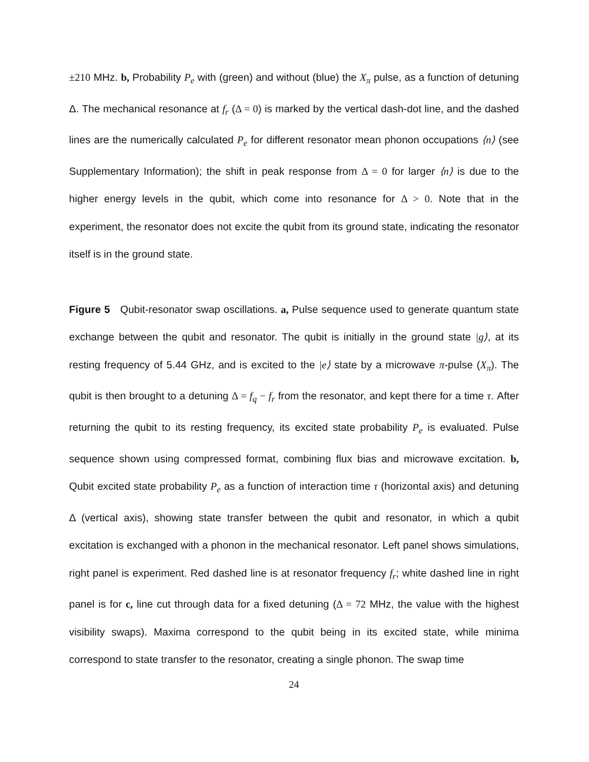±210 MHz. b, Probability P<sub>e</sub> with (green) and without (blue) the X<sub>π</sub> pulse, as a function of detuning Δ. The mechanical resonance at f<sub>r</sub> (Δ = 0) is marked by the vertical dash-dot line, and the dashed lines are the numerically calculated P<sub>e</sub> for different resonator mean phonon occupations ⟨n⟩ (see Supplementary Information); the shift in peak response from Δ = 0 for larger ⟨n⟩ is due to the higher energy levels in the qubit, which come into resonance for Δ > 0. Note that in the experiment, the resonator does not excite the qubit from its ground state, indicating the resonator itself is in the ground state.
Figure 5 Qubit-resonator swap oscillations. a, Pulse sequence used to generate quantum state exchange between the qubit and resonator. The qubit is initially in the ground state |g⟩, at its resting frequency of 5.44 GHz, and is excited to the |e⟩ state by a microwave π-pulse (X<sub>π</sub>). The qubit is then brought to a detuning Δ = f<sub>q</sub> − f<sub>r</sub> from the resonator, and kept there for a time τ. After returning the qubit to its resting frequency, its excited state probability P<sub>e</sub> is evaluated. Pulse sequence shown using compressed format, combining flux bias and microwave excitation. b, Qubit excited state probability P<sub>e</sub> as a function of interaction time τ (horizontal axis) and detuning Δ (vertical axis), showing state transfer between the qubit and resonator, in which a qubit excitation is exchanged with a phonon in the mechanical resonator. Left panel shows simulations, right panel is experiment. Red dashed line is at resonator frequency f<sub>r</sub>; white dashed line in right panel is for c, line cut through data for a fixed detuning (Δ = 72 MHz, the value with the highest visibility swaps). Maxima correspond to the qubit being in its excited state, while minima correspond to state transfer to the resonator, creating a single phonon. The swap time
24